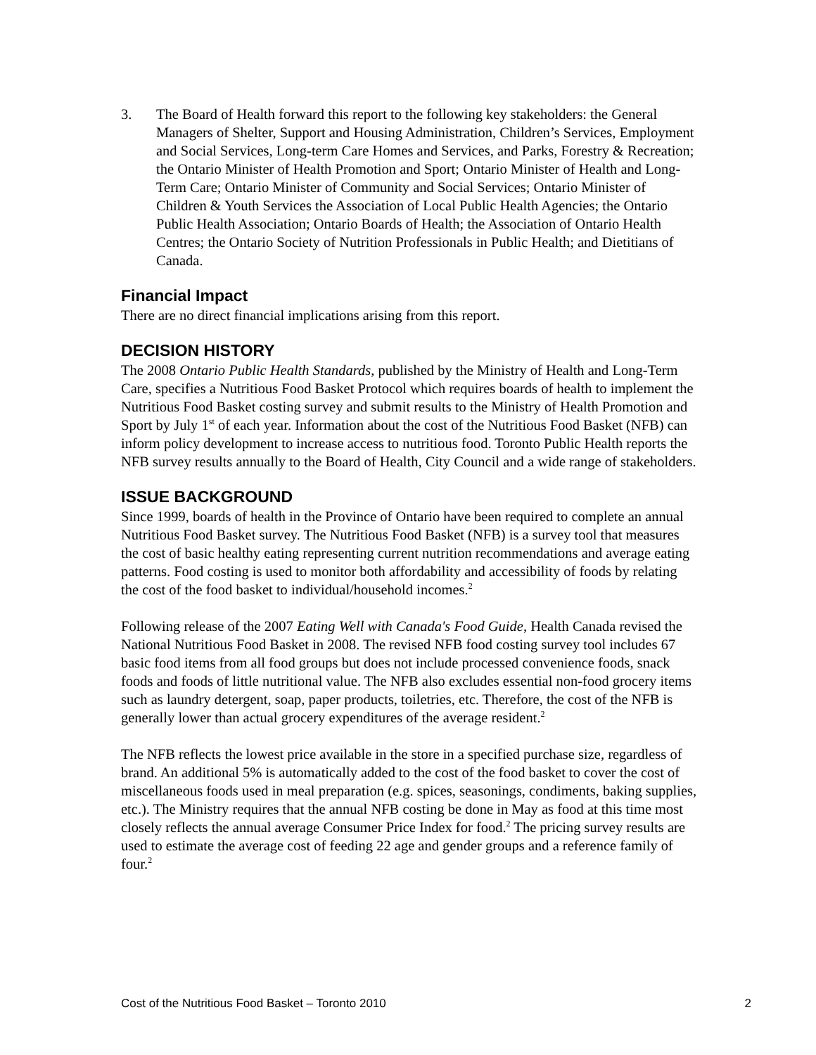3. The Board of Health forward this report to the following key stakeholders: the General Managers of Shelter, Support and Housing Administration, Children’s Services, Employment and Social Services, Long-term Care Homes and Services, and Parks, Forestry & Recreation; the Ontario Minister of Health Promotion and Sport; Ontario Minister of Health and Long-Term Care; Ontario Minister of Community and Social Services; Ontario Minister of Children & Youth Services the Association of Local Public Health Agencies; the Ontario Public Health Association; Ontario Boards of Health; the Association of Ontario Health Centres; the Ontario Society of Nutrition Professionals in Public Health; and Dietitians of Canada.
Financial Impact
There are no direct financial implications arising from this report.
DECISION HISTORY
The 2008 Ontario Public Health Standards, published by the Ministry of Health and Long-Term Care, specifies a Nutritious Food Basket Protocol which requires boards of health to implement the Nutritious Food Basket costing survey and submit results to the Ministry of Health Promotion and Sport by July 1<sup>st</sup> of each year. Information about the cost of the Nutritious Food Basket (NFB) can inform policy development to increase access to nutritious food. Toronto Public Health reports the NFB survey results annually to the Board of Health, City Council and a wide range of stakeholders.
ISSUE BACKGROUND
Since 1999, boards of health in the Province of Ontario have been required to complete an annual Nutritious Food Basket survey. The Nutritious Food Basket (NFB) is a survey tool that measures the cost of basic healthy eating representing current nutrition recommendations and average eating patterns. Food costing is used to monitor both affordability and accessibility of foods by relating the cost of the food basket to individual/household incomes.<sup>2</sup>
Following release of the 2007 Eating Well with Canada's Food Guide, Health Canada revised the National Nutritious Food Basket in 2008. The revised NFB food costing survey tool includes 67 basic food items from all food groups but does not include processed convenience foods, snack foods and foods of little nutritional value. The NFB also excludes essential non-food grocery items such as laundry detergent, soap, paper products, toiletries, etc. Therefore, the cost of the NFB is generally lower than actual grocery expenditures of the average resident.<sup>2</sup>
The NFB reflects the lowest price available in the store in a specified purchase size, regardless of brand. An additional 5% is automatically added to the cost of the food basket to cover the cost of miscellaneous foods used in meal preparation (e.g. spices, seasonings, condiments, baking supplies, etc.). The Ministry requires that the annual NFB costing be done in May as food at this time most closely reflects the annual average Consumer Price Index for food.<sup>2</sup> The pricing survey results are used to estimate the average cost of feeding 22 age and gender groups and a reference family of four.<sup>2</sup>
Cost of the Nutritious Food Basket – Toronto 2010 2